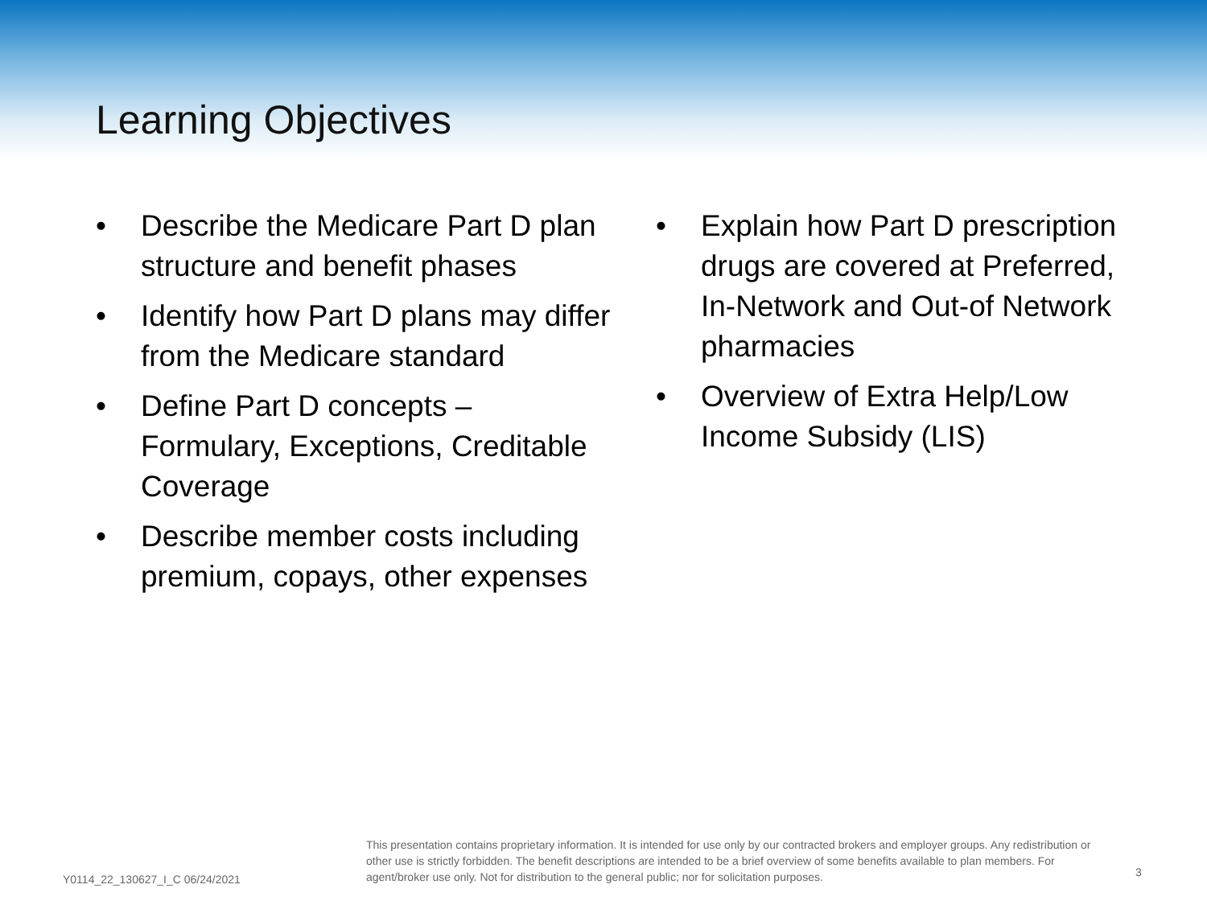Learning Objectives
• Describe the Medicare Part D plan structure and benefit phases
• Identify how Part D plans may differ from the Medicare standard
• Define Part D concepts – Formulary, Exceptions, Creditable Coverage
• Describe member costs including premium, copays, other expenses
• Explain how Part D prescription drugs are covered at Preferred, In-Network and Out-of Network pharmacies
• Overview of Extra Help/Low Income Subsidy (LIS)
Y0114_22_130627_I_C 06/24/2021
This presentation contains proprietary information. It is intended for use only by our contracted brokers and employer groups. Any redistribution or other use is strictly forbidden. The benefit descriptions are intended to be a brief overview of some benefits available to plan members. For agent/broker use only. Not for distribution to the general public; nor for solicitation purposes.
3